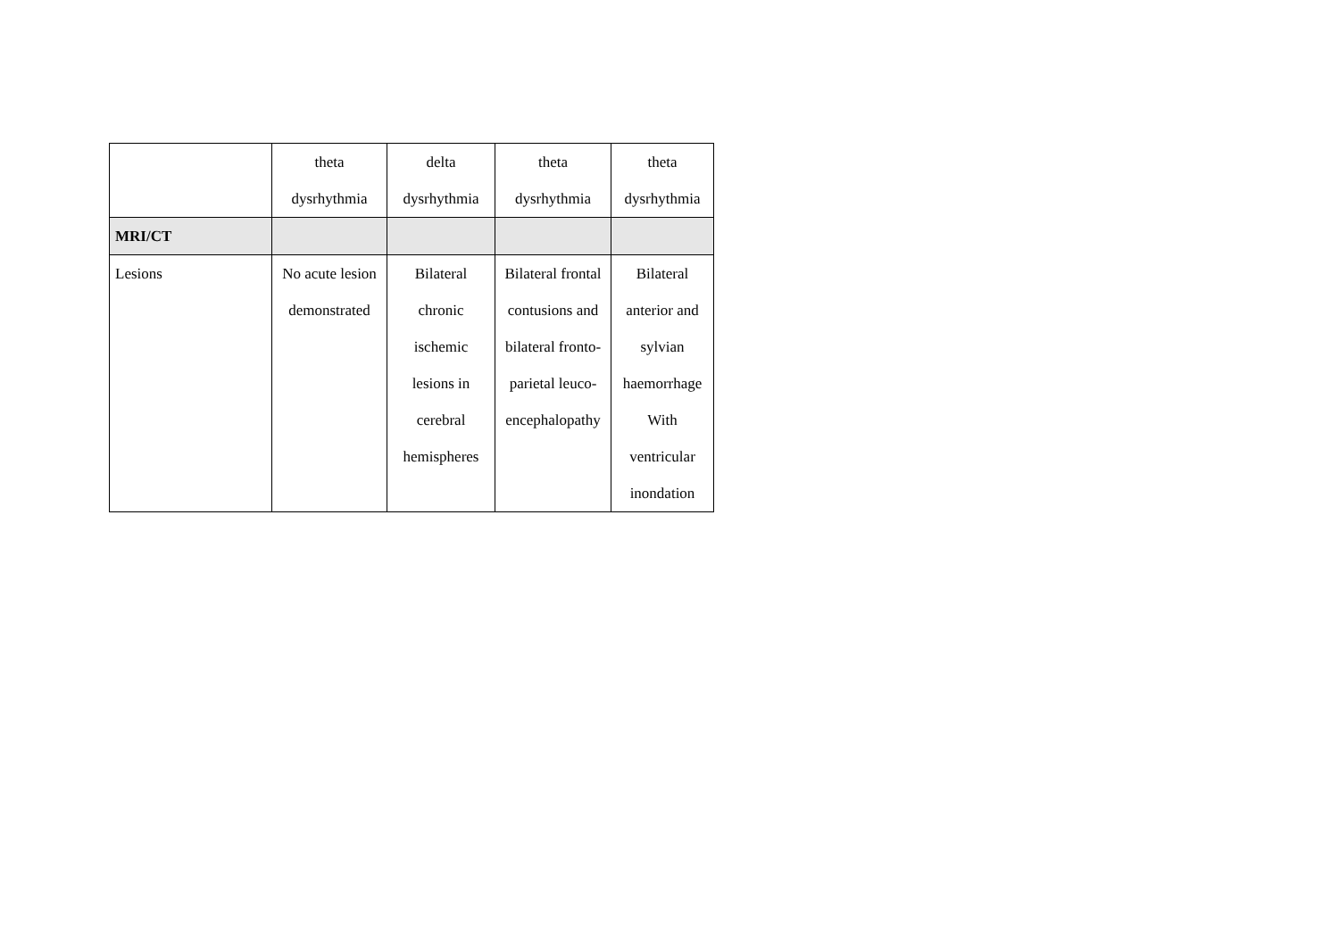| | theta dysrhythmia | delta dysrhythmia | theta dysrhythmia | theta dysrhythmia |
| MRI/CT | | | | |
| Lesions | No acute lesion demonstrated | Bilateral chronic ischemic lesions in cerebral hemispheres | Bilateral frontal contusions and bilateral fronto- parietal leuco- encephalopathy | Bilateral anterior and sylvian haemorrhage With ventricular inondation |